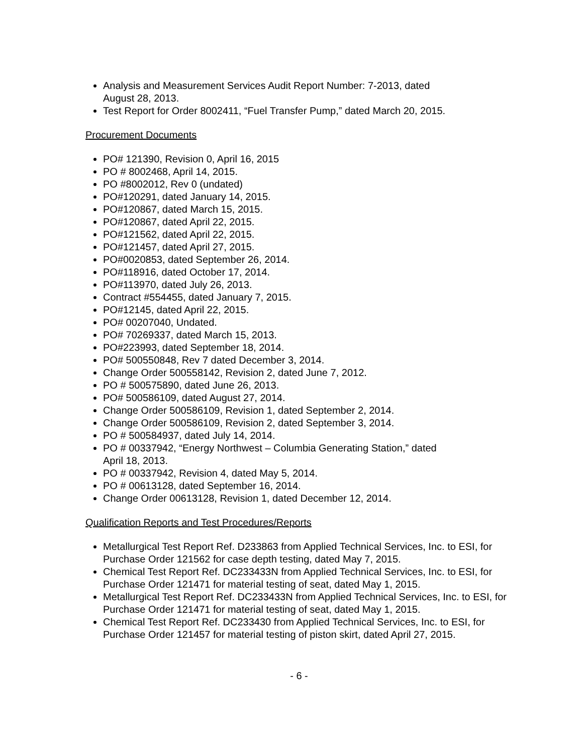Analysis and Measurement Services Audit Report Number: 7-2013, dated
August 28, 2013.
Test Report for Order 8002411, “Fuel Transfer Pump,” dated March 20, 2015.
Procurement Documents
PO# 121390, Revision 0, April 16, 2015
PO # 8002468, April 14, 2015.
PO #8002012, Rev 0 (undated)
PO#120291, dated January 14, 2015.
PO#120867, dated March 15, 2015.
PO#120867, dated April 22, 2015.
PO#121562, dated April 22, 2015.
PO#121457, dated April 27, 2015.
PO#0020853, dated September 26, 2014.
PO#118916, dated October 17, 2014.
PO#113970, dated July 26, 2013.
Contract #554455, dated January 7, 2015.
PO#12145, dated April 22, 2015.
PO# 00207040, Undated.
PO# 70269337, dated March 15, 2013.
PO#223993, dated September 18, 2014.
PO# 500550848, Rev 7 dated December 3, 2014.
Change Order 500558142, Revision 2, dated June 7, 2012.
PO # 500575890, dated June 26, 2013.
PO# 500586109, dated August 27, 2014.
Change Order 500586109, Revision 1, dated September 2, 2014.
Change Order 500586109, Revision 2, dated September 3, 2014.
PO # 500584937, dated July 14, 2014.
PO # 00337942, “Energy Northwest – Columbia Generating Station,” dated
April 18, 2013.
PO # 00337942, Revision 4, dated May 5, 2014.
PO # 00613128, dated September 16, 2014.
Change Order 00613128, Revision 1, dated December 12, 2014.
Qualification Reports and Test Procedures/Reports
Metallurgical Test Report Ref. D233863 from Applied Technical Services, Inc. to ESI, for Purchase Order 121562 for case depth testing, dated May 7, 2015.
Chemical Test Report Ref. DC233433N from Applied Technical Services, Inc. to ESI, for Purchase Order 121471 for material testing of seat, dated May 1, 2015.
Metallurgical Test Report Ref. DC233433N from Applied Technical Services, Inc. to ESI, for Purchase Order 121471 for material testing of seat, dated May 1, 2015.
Chemical Test Report Ref. DC233430 from Applied Technical Services, Inc. to ESI, for Purchase Order 121457 for material testing of piston skirt, dated April 27, 2015.
- 6 -